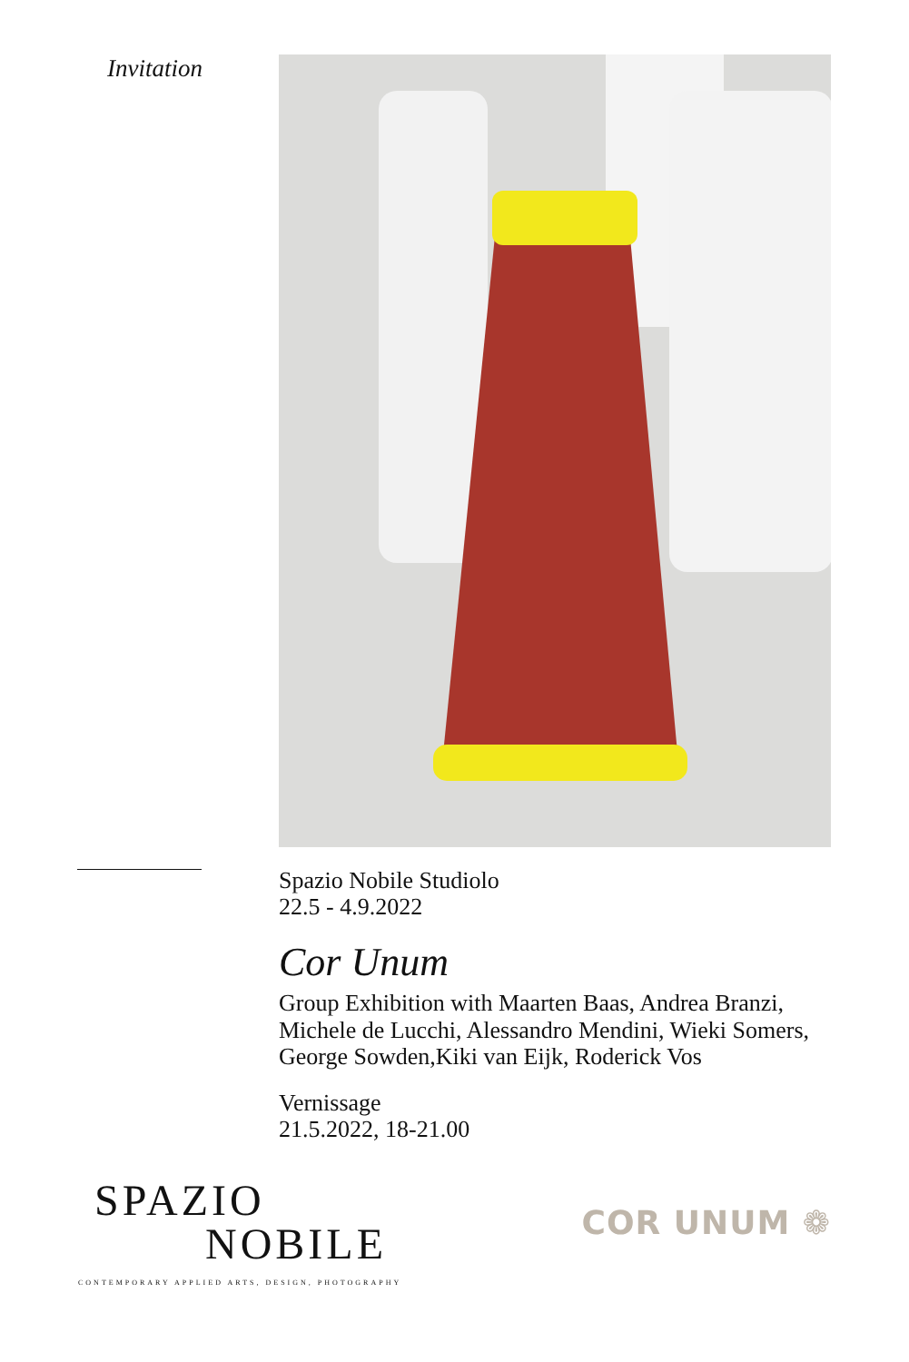Invitation
Spazio Nobile Studiolo
22.5 - 4.9.2022
Cor Unum
Group Exhibition with Maarten Baas, Andrea Branzi, Michele de Lucchi, Alessandro Mendini, Wieki Somers, George Sowden,Kiki van Eijk, Roderick Vos
Vernissage
21.5.2022, 18-21.00
SPAZIO
NOBILE
COR UNUM ❁
CONTEMPORARY APPLIED ARTS, DESIGN, PHOTOGRAPHY